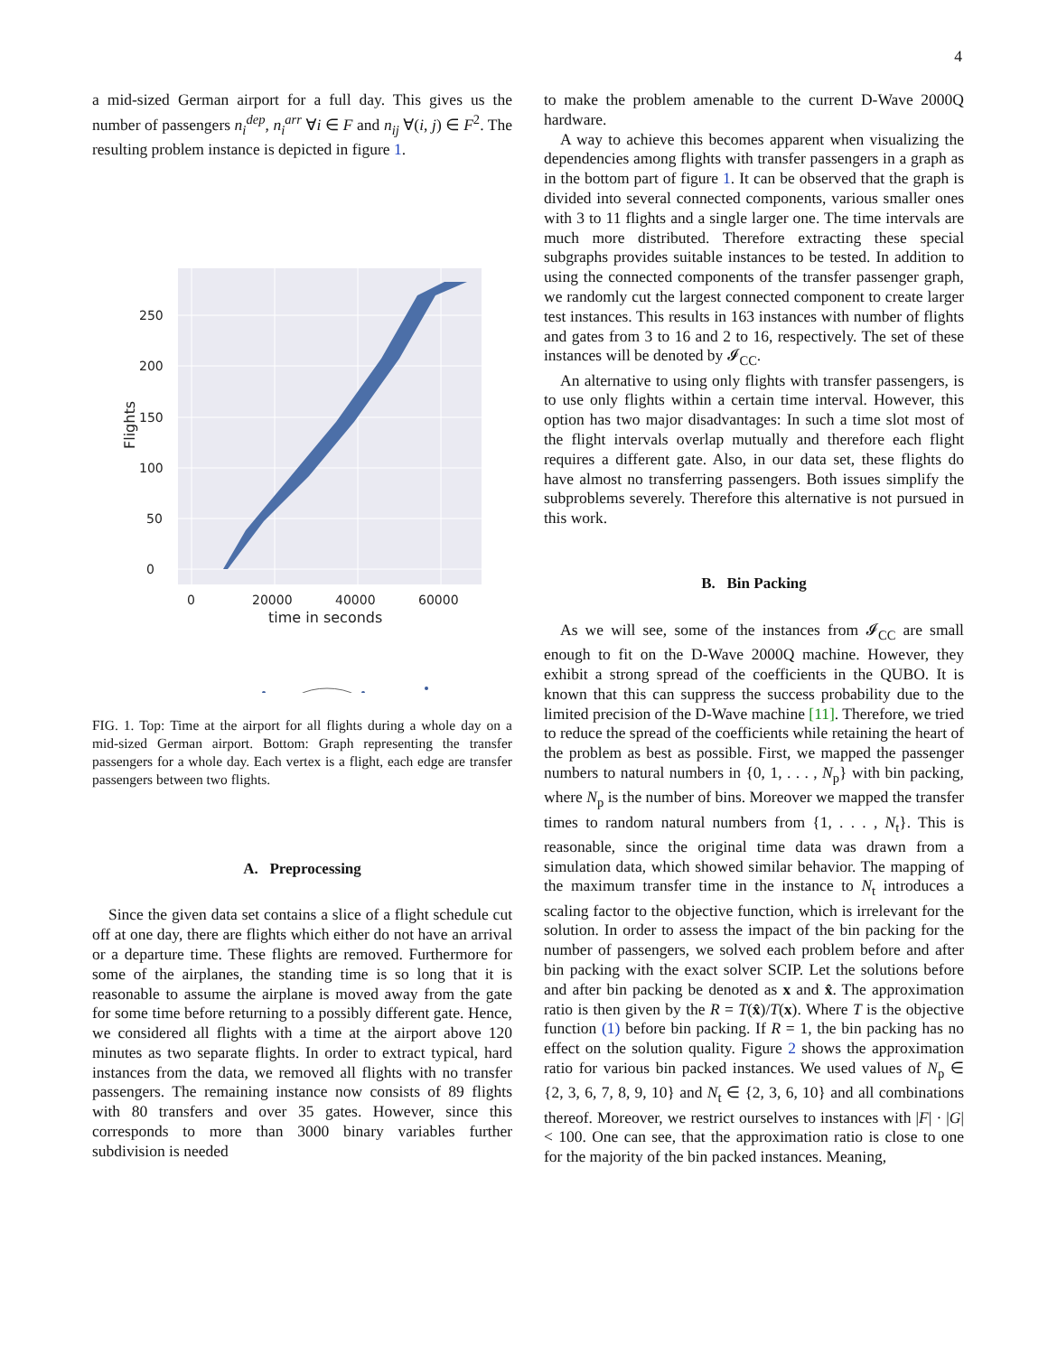4
a mid-sized German airport for a full day. This gives us the number of passengers n<sub>i</sub><sup>dep</sup>, n<sub>i</sub><sup>arr</sup> ∀i ∈ F and n<sub>ij</sub> ∀(i, j) ∈ F<sup>2</sup>. The resulting problem instance is depicted in figure 1.
0
50
100
150
200
250
0
20000
40000
60000
time in seconds
Flights
FIG. 1. Top: Time at the airport for all flights during a whole day on a mid-sized German airport. Bottom: Graph representing the transfer passengers for a whole day. Each vertex is a flight, each edge are transfer passengers between two flights.
A. Preprocessing
Since the given data set contains a slice of a flight schedule cut off at one day, there are flights which either do not have an arrival or a departure time. These flights are removed. Furthermore for some of the airplanes, the standing time is so long that it is reasonable to assume the airplane is moved away from the gate for some time before returning to a possibly different gate. Hence, we considered all flights with a time at the airport above 120 minutes as two separate flights. In order to extract typical, hard instances from the data, we removed all flights with no transfer passengers. The remaining instance now consists of 89 flights with 80 transfers and over 35 gates. However, since this corresponds to more than 3000 binary variables further subdivision is needed
to make the problem amenable to the current D-Wave 2000Q hardware.
A way to achieve this becomes apparent when visualizing the dependencies among flights with transfer passengers in a graph as in the bottom part of figure 1. It can be observed that the graph is divided into several connected components, various smaller ones with 3 to 11 flights and a single larger one. The time intervals are much more distributed. Therefore extracting these special subgraphs provides suitable instances to be tested. In addition to using the connected components of the transfer passenger graph, we randomly cut the largest connected component to create larger test instances. This results in 163 instances with number of flights and gates from 3 to 16 and 2 to 16, respectively. The set of these instances will be denoted by 𝓘<sub>CC</sub>.
An alternative to using only flights with transfer passengers, is to use only flights within a certain time interval. However, this option has two major disadvantages: In such a time slot most of the flight intervals overlap mutually and therefore each flight requires a different gate. Also, in our data set, these flights do have almost no transferring passengers. Both issues simplify the subproblems severely. Therefore this alternative is not pursued in this work.
B. Bin Packing
As we will see, some of the instances from 𝓘<sub>CC</sub> are small enough to fit on the D-Wave 2000Q machine. However, they exhibit a strong spread of the coefficients in the QUBO. It is known that this can suppress the success probability due to the limited precision of the D-Wave machine [11]. Therefore, we tried to reduce the spread of the coefficients while retaining the heart of the problem as best as possible. First, we mapped the passenger numbers to natural numbers in {0, 1, . . . , N<sub>p</sub>} with bin packing, where N<sub>p</sub> is the number of bins. Moreover we mapped the transfer times to random natural numbers from {1, . . . , N<sub>t</sub>}. This is reasonable, since the original time data was drawn from a simulation data, which showed similar behavior. The mapping of the maximum transfer time in the instance to N<sub>t</sub> introduces a scaling factor to the objective function, which is irrelevant for the solution. In order to assess the impact of the bin packing for the number of passengers, we solved each problem before and after bin packing with the exact solver SCIP. Let the solutions before and after bin packing be denoted as x and x̂. The approximation ratio is then given by the R = T(x̂)/T(x). Where T is the objective function (1) before bin packing. If R = 1, the bin packing has no effect on the solution quality. Figure 2 shows the approximation ratio for various bin packed instances. We used values of N<sub>p</sub> ∈ {2, 3, 6, 7, 8, 9, 10} and N<sub>t</sub> ∈ {2, 3, 6, 10} and all combinations thereof. Moreover, we restrict ourselves to instances with |F| · |G| < 100. One can see, that the approximation ratio is close to one for the majority of the bin packed instances. Meaning,